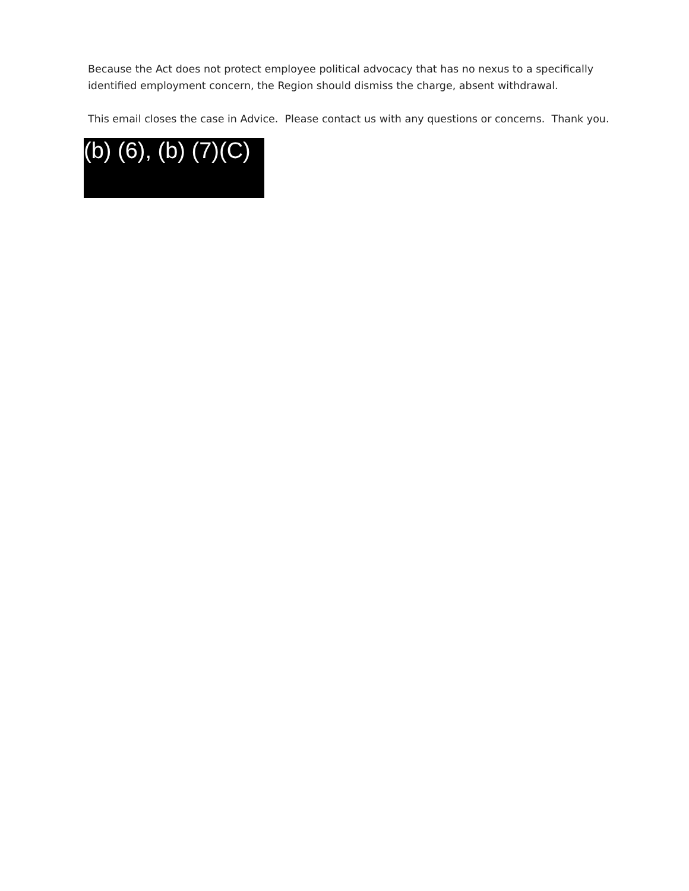Because the Act does not protect employee political advocacy that has no nexus to a specifically identified employment concern, the Region should dismiss the charge, absent withdrawal.
This email closes the case in Advice. Please contact us with any questions or concerns. Thank you.
(b) (6), (b) (7)(C)